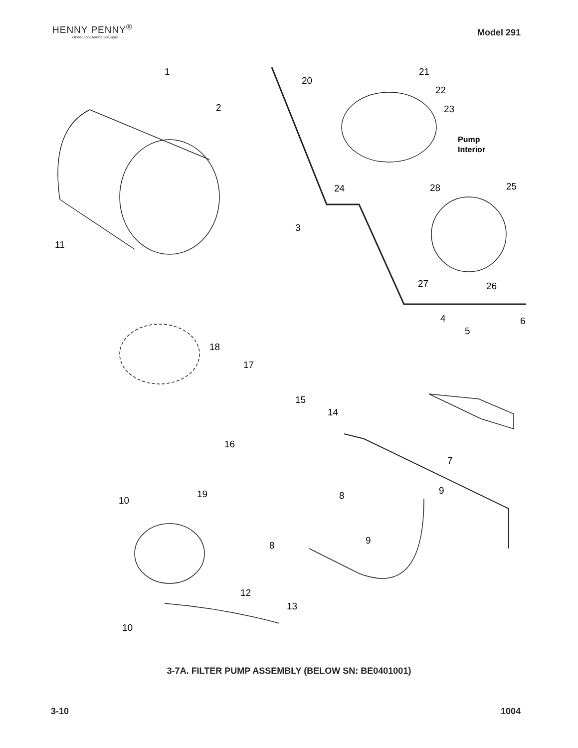HENNY PENNY<sup>®</sup>
Global Foodservice Solutions
Model 291
1
2
3
4
5
6
7
8
9
8
9
10
10
11
12
13
14
15
16
17
18
19
20
21
22
23
24
25
26
27
28
Pump
Interior
3-7A. FILTER PUMP ASSEMBLY (BELOW SN: BE0401001)
3-10 1004